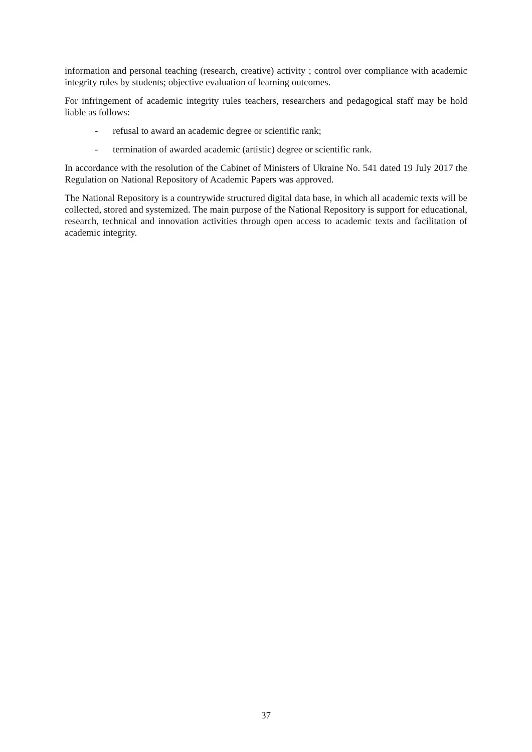information and personal teaching (research, creative) activity ; control over compliance with academic integrity rules by students; objective evaluation of learning outcomes.
For infringement of academic integrity rules teachers, researchers and pedagogical staff may be hold liable as follows:
- refusal to award an academic degree or scientific rank;
- termination of awarded academic (artistic) degree or scientific rank.
In accordance with the resolution of the Cabinet of Ministers of Ukraine No. 541 dated 19 July 2017 the Regulation on National Repository of Academic Papers was approved.
The National Repository is a countrywide structured digital data base, in which all academic texts will be collected, stored and systemized. The main purpose of the National Repository is support for educational, research, technical and innovation activities through open access to academic texts and facilitation of academic integrity.
37